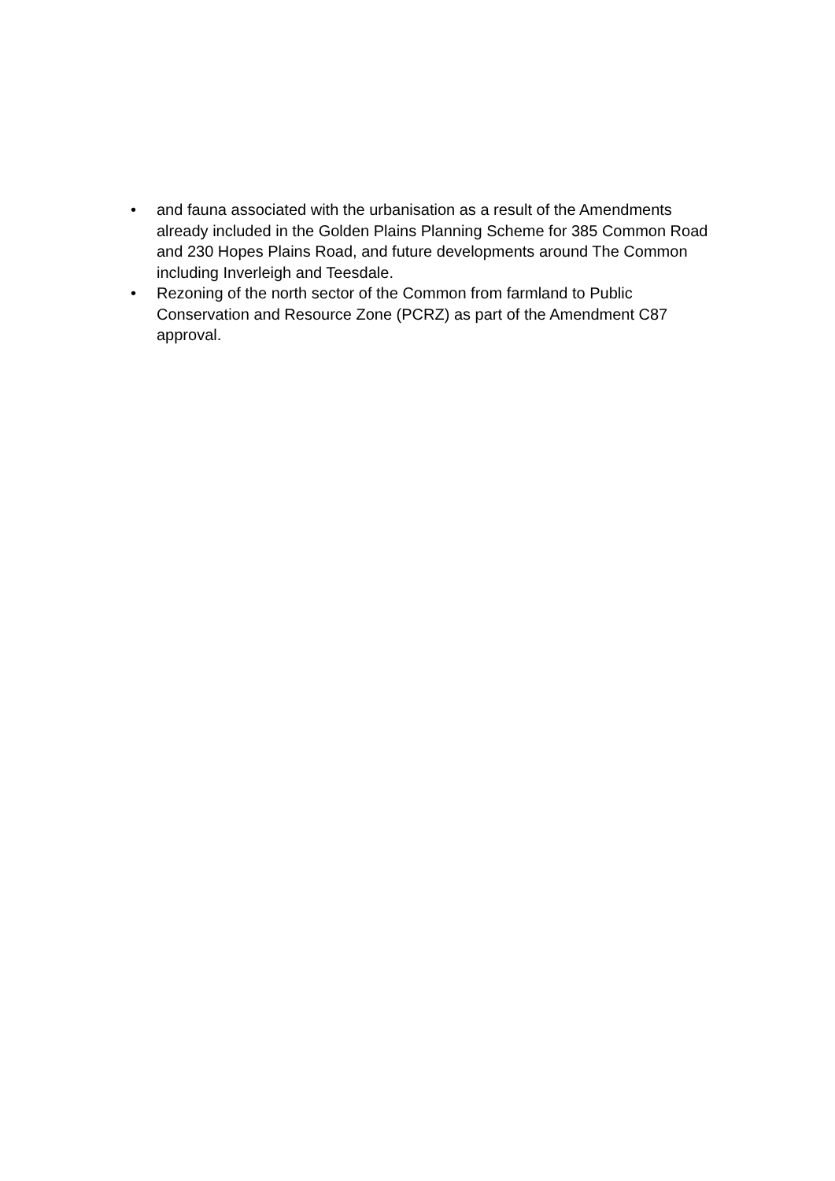• and fauna associated with the urbanisation as a result of the Amendments already included in the Golden Plains Planning Scheme for 385 Common Road and 230 Hopes Plains Road, and future developments around The Common including Inverleigh and Teesdale.
• Rezoning of the north sector of the Common from farmland to Public Conservation and Resource Zone (PCRZ) as part of the Amendment C87 approval.